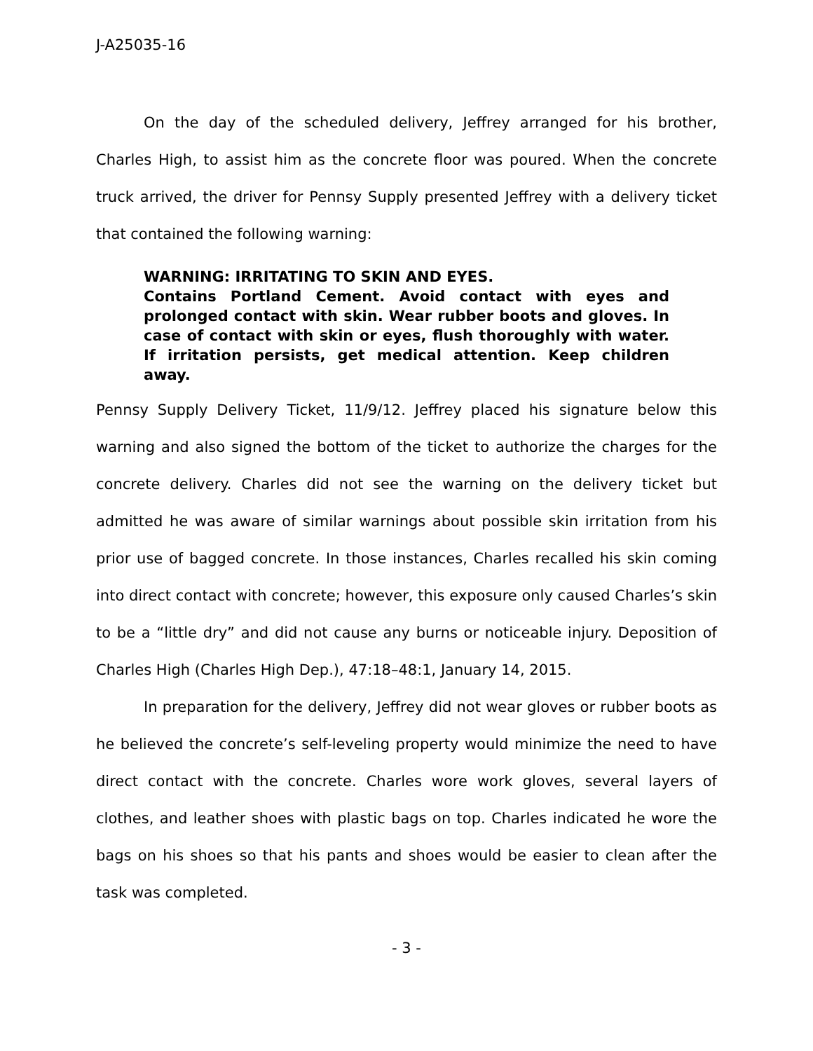J-A25035-16
On the day of the scheduled delivery, Jeffrey arranged for his brother, Charles High, to assist him as the concrete floor was poured. When the concrete truck arrived, the driver for Pennsy Supply presented Jeffrey with a delivery ticket that contained the following warning:
WARNING: IRRITATING TO SKIN AND EYES.
Contains Portland Cement. Avoid contact with eyes and prolonged contact with skin. Wear rubber boots and gloves. In case of contact with skin or eyes, flush thoroughly with water. If irritation persists, get medical attention. Keep children away.
Pennsy Supply Delivery Ticket, 11/9/12. Jeffrey placed his signature below this warning and also signed the bottom of the ticket to authorize the charges for the concrete delivery. Charles did not see the warning on the delivery ticket but admitted he was aware of similar warnings about possible skin irritation from his prior use of bagged concrete. In those instances, Charles recalled his skin coming into direct contact with concrete; however, this exposure only caused Charles’s skin to be a “little dry” and did not cause any burns or noticeable injury. Deposition of Charles High (Charles High Dep.), 47:18–48:1, January 14, 2015.
In preparation for the delivery, Jeffrey did not wear gloves or rubber boots as he believed the concrete’s self-leveling property would minimize the need to have direct contact with the concrete. Charles wore work gloves, several layers of clothes, and leather shoes with plastic bags on top. Charles indicated he wore the bags on his shoes so that his pants and shoes would be easier to clean after the task was completed.
- 3 -